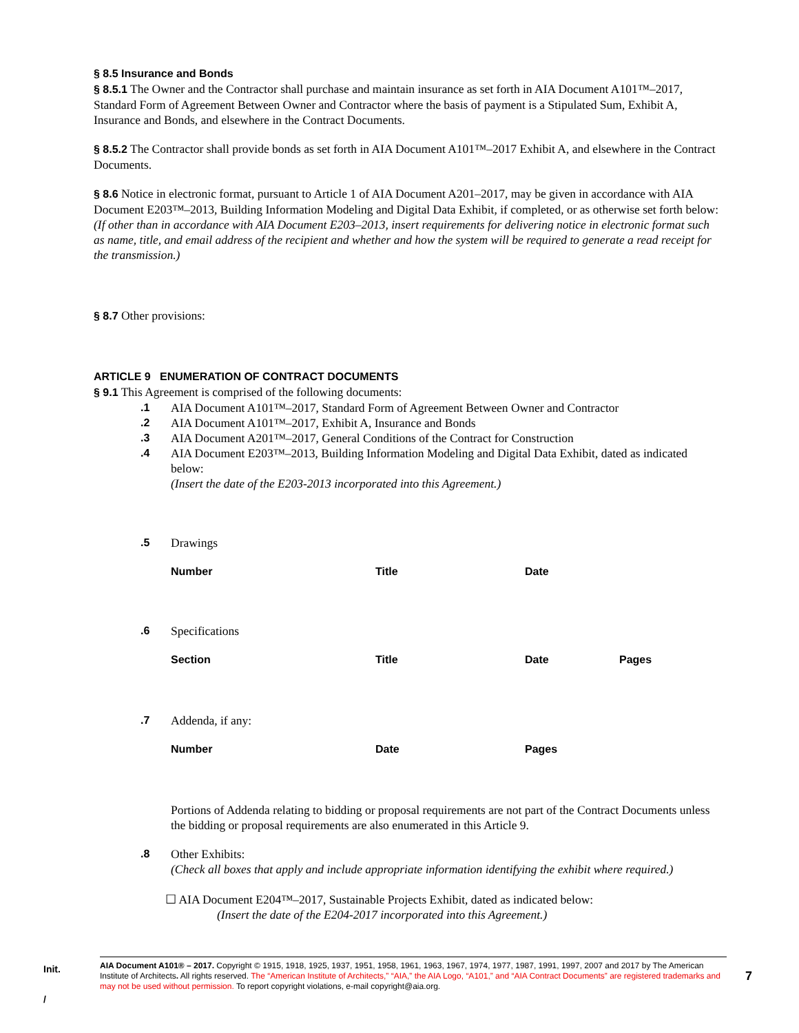§ 8.5 Insurance and Bonds
§ 8.5.1 The Owner and the Contractor shall purchase and maintain insurance as set forth in AIA Document A101™–2017, Standard Form of Agreement Between Owner and Contractor where the basis of payment is a Stipulated Sum, Exhibit A, Insurance and Bonds, and elsewhere in the Contract Documents.
§ 8.5.2 The Contractor shall provide bonds as set forth in AIA Document A101™–2017 Exhibit A, and elsewhere in the Contract Documents.
§ 8.6 Notice in electronic format, pursuant to Article 1 of AIA Document A201–2017, may be given in accordance with AIA Document E203™–2013, Building Information Modeling and Digital Data Exhibit, if completed, or as otherwise set forth below:
(If other than in accordance with AIA Document E203–2013, insert requirements for delivering notice in electronic format such as name, title, and email address of the recipient and whether and how the system will be required to generate a read receipt for the transmission.)
§ 8.7 Other provisions:
ARTICLE 9 ENUMERATION OF CONTRACT DOCUMENTS
§ 9.1 This Agreement is comprised of the following documents:
.1 AIA Document A101™–2017, Standard Form of Agreement Between Owner and Contractor
.2 AIA Document A101™–2017, Exhibit A, Insurance and Bonds
.3 AIA Document A201™–2017, General Conditions of the Contract for Construction
.4 AIA Document E203™–2013, Building Information Modeling and Digital Data Exhibit, dated as indicated below:
(Insert the date of the E203-2013 incorporated into this Agreement.)
.5 Drawings
| Number | Title | Date |
| --- | --- | --- |
.6 Specifications
| Section | Title | Date | Pages |
| --- | --- | --- | --- |
.7 Addenda, if any:
| Number | Date | Pages |
| --- | --- | --- |
Portions of Addenda relating to bidding or proposal requirements are not part of the Contract Documents unless the bidding or proposal requirements are also enumerated in this Article 9.
.8 Other Exhibits:
(Check all boxes that apply and include appropriate information identifying the exhibit where required.)
☐ AIA Document E204™–2017, Sustainable Projects Exhibit, dated as indicated below:
(Insert the date of the E204-2017 incorporated into this Agreement.)
Init.
/
AIA Document A101® – 2017. Copyright © 1915, 1918, 1925, 1937, 1951, 1958, 1961, 1963, 1967, 1974, 1977, 1987, 1991, 1997, 2007 and 2017 by The American Institute of Architects. All rights reserved. The “American Institute of Architects,” “AIA,” the AIA Logo, “A101,” and “AIA Contract Documents” are registered trademarks and may not be used without permission. To report copyright violations, e-mail copyright@aia.org.
7